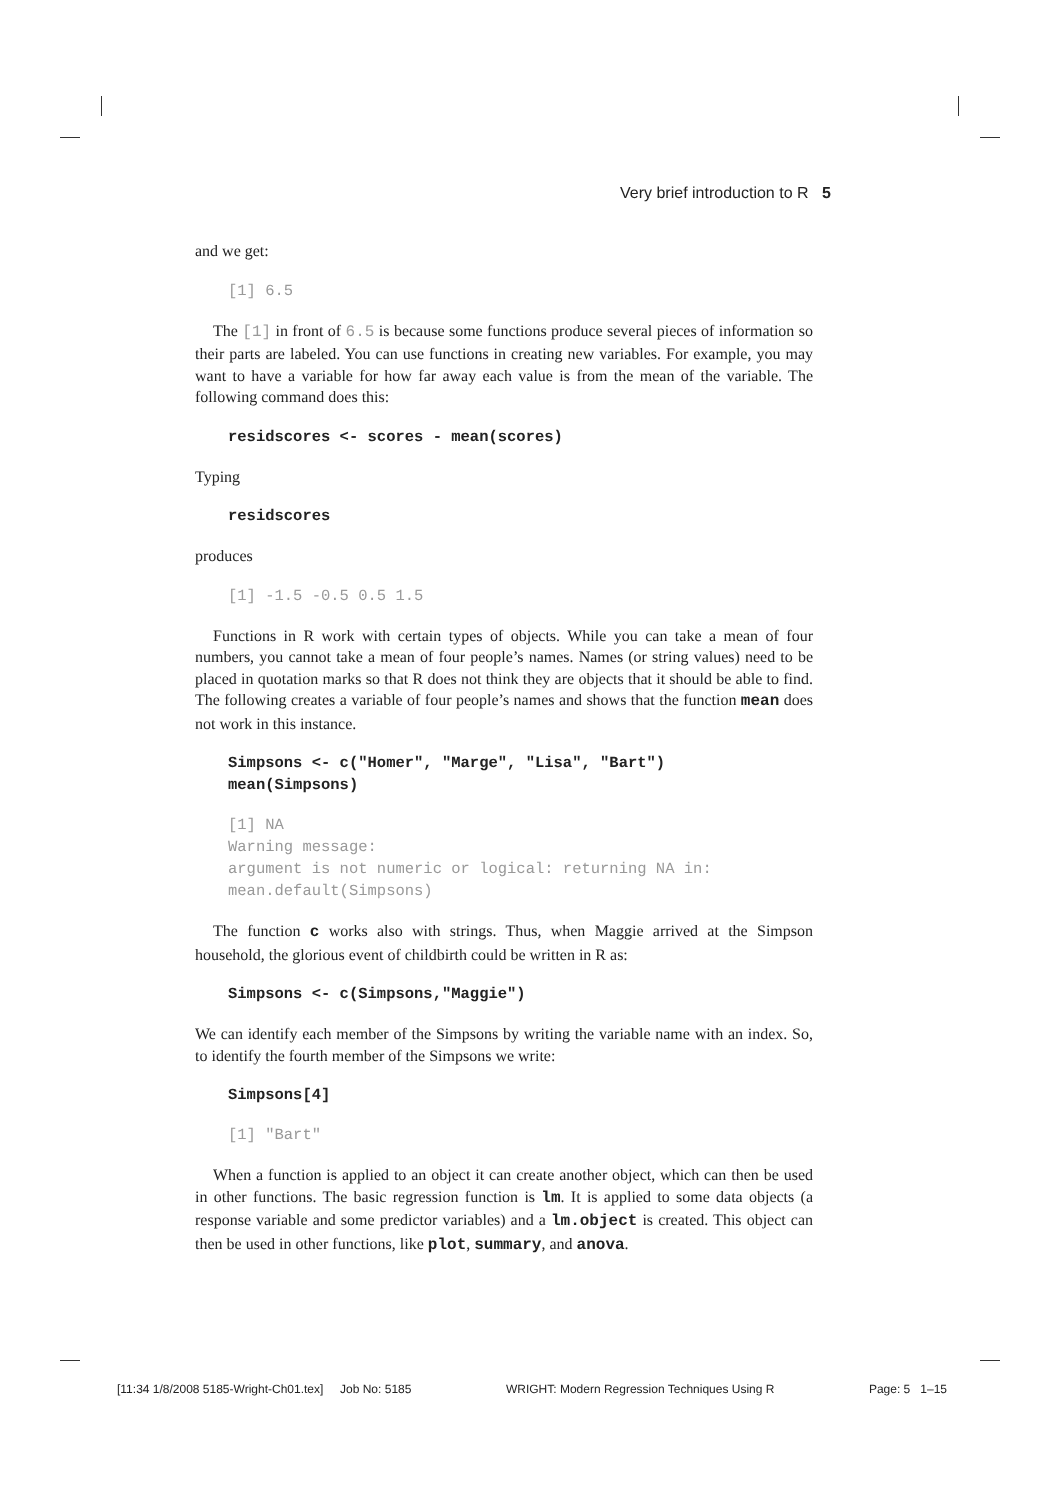Very brief introduction to R 5
and we get:
[1] 6.5
The [1] in front of 6.5 is because some functions produce several pieces of information so their parts are labeled. You can use functions in creating new variables. For example, you may want to have a variable for how far away each value is from the mean of the variable. The following command does this:
residscores <- scores - mean(scores)
Typing
residscores
produces
[1] -1.5 -0.5 0.5 1.5
Functions in R work with certain types of objects. While you can take a mean of four numbers, you cannot take a mean of four people’s names. Names (or string values) need to be placed in quotation marks so that R does not think they are objects that it should be able to find. The following creates a variable of four people’s names and shows that the function mean does not work in this instance.
Simpsons <- c("Homer", "Marge", "Lisa", "Bart")
mean(Simpsons)
[1] NA
Warning message:
argument is not numeric or logical: returning NA in:
mean.default(Simpsons)
The function c works also with strings. Thus, when Maggie arrived at the Simpson household, the glorious event of childbirth could be written in R as:
Simpsons <- c(Simpsons,"Maggie")
We can identify each member of the Simpsons by writing the variable name with an index. So, to identify the fourth member of the Simpsons we write:
Simpsons[4]
[1] "Bart"
When a function is applied to an object it can create another object, which can then be used in other functions. The basic regression function is lm. It is applied to some data objects (a response variable and some predictor variables) and a lm.object is created. This object can then be used in other functions, like plot, summary, and anova.
[11:34 1/8/2008 5185-Wright-Ch01.tex] Job No: 5185 WRIGHT: Modern Regression Techniques Using R Page: 5 1–15